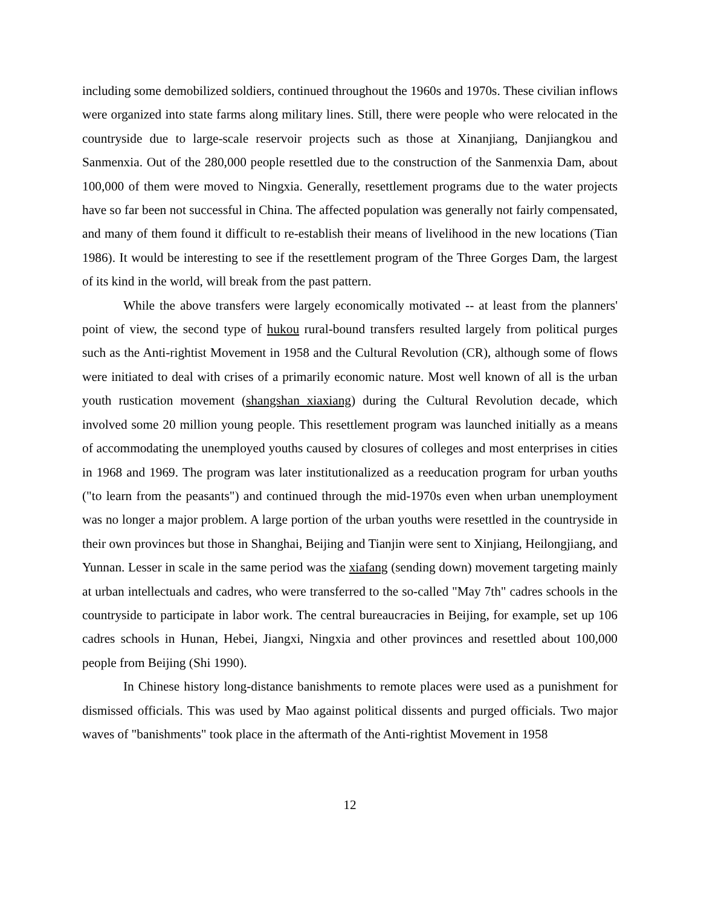including some demobilized soldiers, continued throughout the 1960s and 1970s. These civilian inflows were organized into state farms along military lines. Still, there were people who were relocated in the countryside due to large-scale reservoir projects such as those at Xinanjiang, Danjiangkou and Sanmenxia. Out of the 280,000 people resettled due to the construction of the Sanmenxia Dam, about 100,000 of them were moved to Ningxia. Generally, resettlement programs due to the water projects have so far been not successful in China. The affected population was generally not fairly compensated, and many of them found it difficult to re-establish their means of livelihood in the new locations (Tian 1986). It would be interesting to see if the resettlement program of the Three Gorges Dam, the largest of its kind in the world, will break from the past pattern.
While the above transfers were largely economically motivated -- at least from the planners' point of view, the second type of hukou rural-bound transfers resulted largely from political purges such as the Anti-rightist Movement in 1958 and the Cultural Revolution (CR), although some of flows were initiated to deal with crises of a primarily economic nature. Most well known of all is the urban youth rustication movement (shangshan xiaxiang) during the Cultural Revolution decade, which involved some 20 million young people. This resettlement program was launched initially as a means of accommodating the unemployed youths caused by closures of colleges and most enterprises in cities in 1968 and 1969. The program was later institutionalized as a reeducation program for urban youths ("to learn from the peasants") and continued through the mid-1970s even when urban unemployment was no longer a major problem. A large portion of the urban youths were resettled in the countryside in their own provinces but those in Shanghai, Beijing and Tianjin were sent to Xinjiang, Heilongjiang, and Yunnan. Lesser in scale in the same period was the xiafang (sending down) movement targeting mainly at urban intellectuals and cadres, who were transferred to the so-called "May 7th" cadres schools in the countryside to participate in labor work. The central bureaucracies in Beijing, for example, set up 106 cadres schools in Hunan, Hebei, Jiangxi, Ningxia and other provinces and resettled about 100,000 people from Beijing (Shi 1990).
In Chinese history long-distance banishments to remote places were used as a punishment for dismissed officials. This was used by Mao against political dissents and purged officials. Two major waves of "banishments" took place in the aftermath of the Anti-rightist Movement in 1958
12